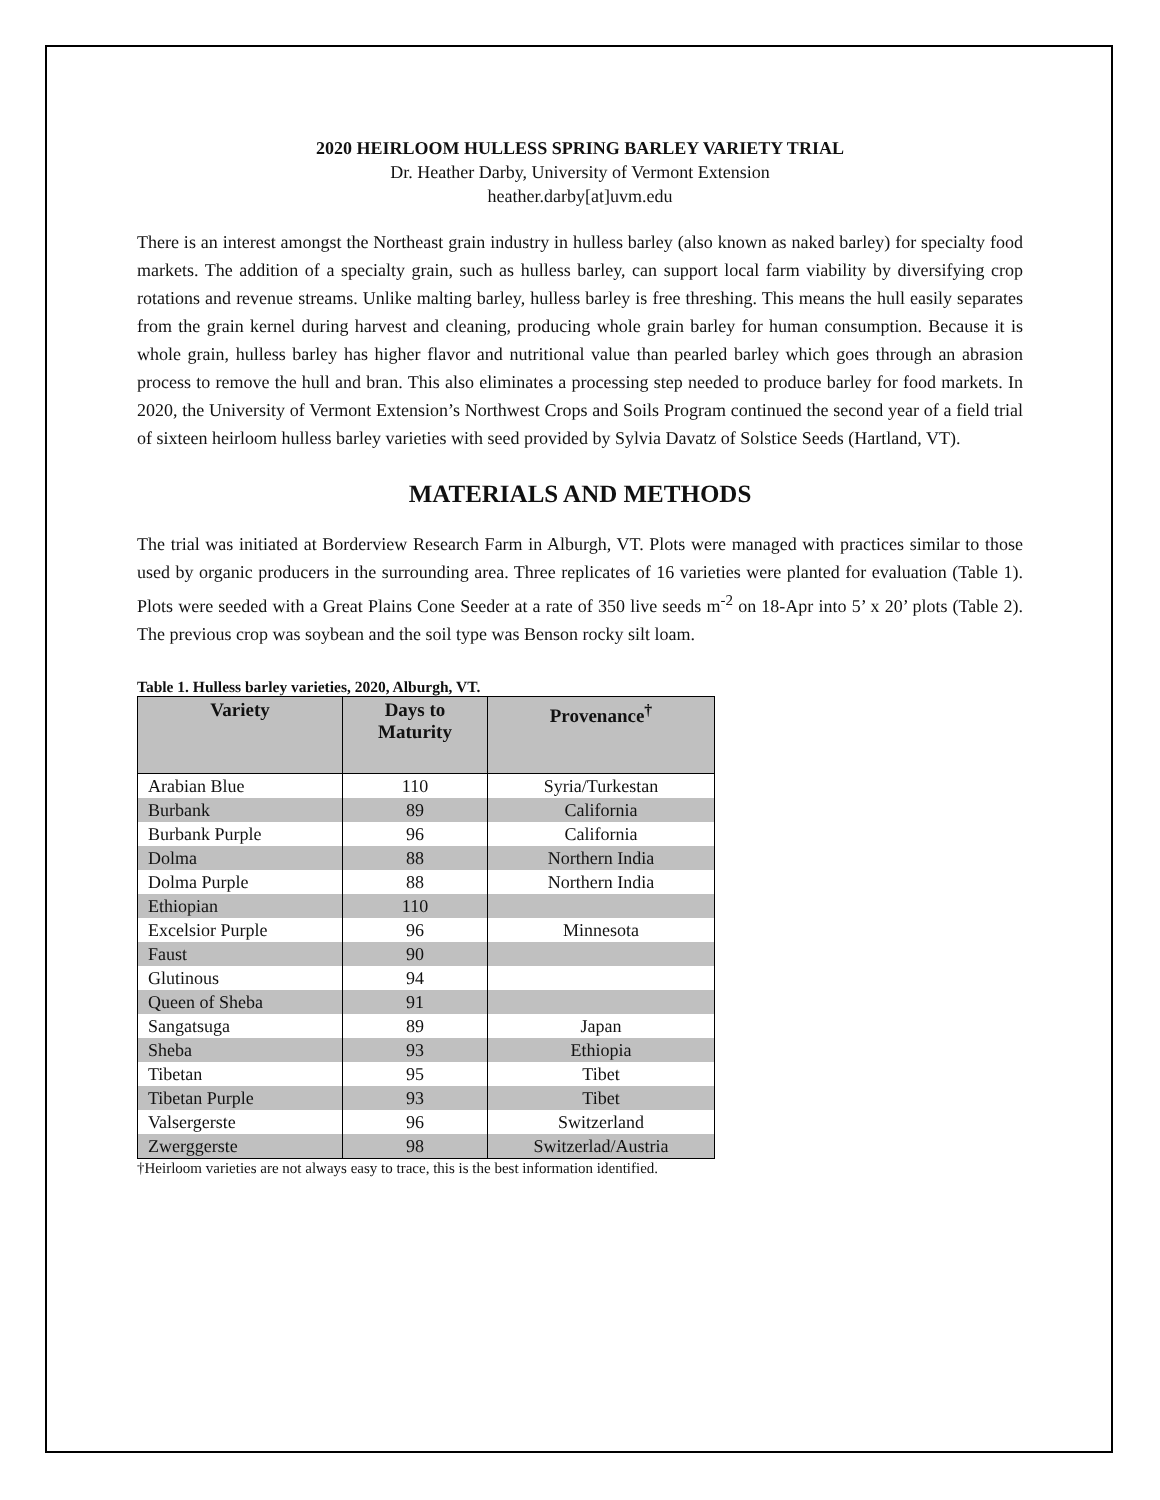2020 HEIRLOOM HULLESS SPRING BARLEY VARIETY TRIAL
Dr. Heather Darby, University of Vermont Extension
heather.darby[at]uvm.edu
There is an interest amongst the Northeast grain industry in hulless barley (also known as naked barley) for specialty food markets. The addition of a specialty grain, such as hulless barley, can support local farm viability by diversifying crop rotations and revenue streams. Unlike malting barley, hulless barley is free threshing. This means the hull easily separates from the grain kernel during harvest and cleaning, producing whole grain barley for human consumption. Because it is whole grain, hulless barley has higher flavor and nutritional value than pearled barley which goes through an abrasion process to remove the hull and bran. This also eliminates a processing step needed to produce barley for food markets. In 2020, the University of Vermont Extension’s Northwest Crops and Soils Program continued the second year of a field trial of sixteen heirloom hulless barley varieties with seed provided by Sylvia Davatz of Solstice Seeds (Hartland, VT).
MATERIALS AND METHODS
The trial was initiated at Borderview Research Farm in Alburgh, VT. Plots were managed with practices similar to those used by organic producers in the surrounding area. Three replicates of 16 varieties were planted for evaluation (Table 1). Plots were seeded with a Great Plains Cone Seeder at a rate of 350 live seeds m<sup>-2</sup> on 18-Apr into 5’ x 20’ plots (Table 2). The previous crop was soybean and the soil type was Benson rocky silt loam.
Table 1. Hulless barley varieties, 2020, Alburgh, VT.
| Variety | Days to Maturity | Provenance<sup>†</sup> |
| --- | --- | --- |
| Arabian Blue | 110 | Syria/Turkestan |
| Burbank | 89 | California |
| Burbank Purple | 96 | California |
| Dolma | 88 | Northern India |
| Dolma Purple | 88 | Northern India |
| Ethiopian | 110 | |
| Excelsior Purple | 96 | Minnesota |
| Faust | 90 | |
| Glutinous | 94 | |
| Queen of Sheba | 91 | |
| Sangatsuga | 89 | Japan |
| Sheba | 93 | Ethiopia |
| Tibetan | 95 | Tibet |
| Tibetan Purple | 93 | Tibet |
| Valsergerste | 96 | Switzerland |
| Zwerggerste | 98 | Switzerlad/Austria |
†Heirloom varieties are not always easy to trace, this is the best information identified.